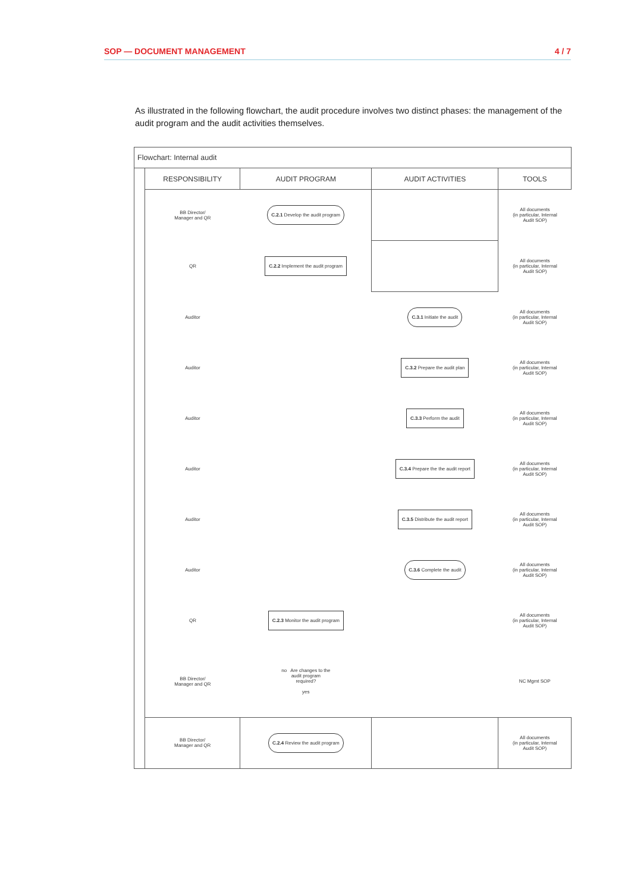SOP — DOCUMENT MANAGEMENT 4 / 7
As illustrated in the following flowchart, the audit procedure involves two distinct phases: the management of the audit program and the audit activities themselves.
| Flowchart: Internal audit | | | | |
| | RESPONSIBILITY | AUDIT PROGRAM | AUDIT ACTIVITIES | TOOLS |
| | BB Director/ Manager and QR | C.2.1 Develop the audit program | | All documents (in particular, Internal Audit SOP) |
| | QR | C.2.2 Implement the audit program | | All documents (in particular, Internal Audit SOP) |
| | Auditor | | C.3.1 Initiate the audit | All documents (in particular, Internal Audit SOP) |
| | Auditor | | C.3.2 Prepare the audit plan | All documents (in particular, Internal Audit SOP) |
| | Auditor | | C.3.3 Perform the audit | All documents (in particular, Internal Audit SOP) |
| | Auditor | | C.3.4 Prepare the the audit report | All documents (in particular, Internal Audit SOP) |
| | Auditor | | C.3.5 Distribute the audit report | All documents (in particular, Internal Audit SOP) |
| | Auditor | | C.3.6 Complete the audit | All documents (in particular, Internal Audit SOP) |
| | QR | C.2.3 Monitor the audit program | | All documents (in particular, Internal Audit SOP) |
| | BB Director/ Manager and QR | no Are changes to the audit program required? yes | | NC Mgmt SOP |
| | BB Director/ Manager and QR | C.2.4 Review the audit program | | All documents (in particular, Internal Audit SOP) |